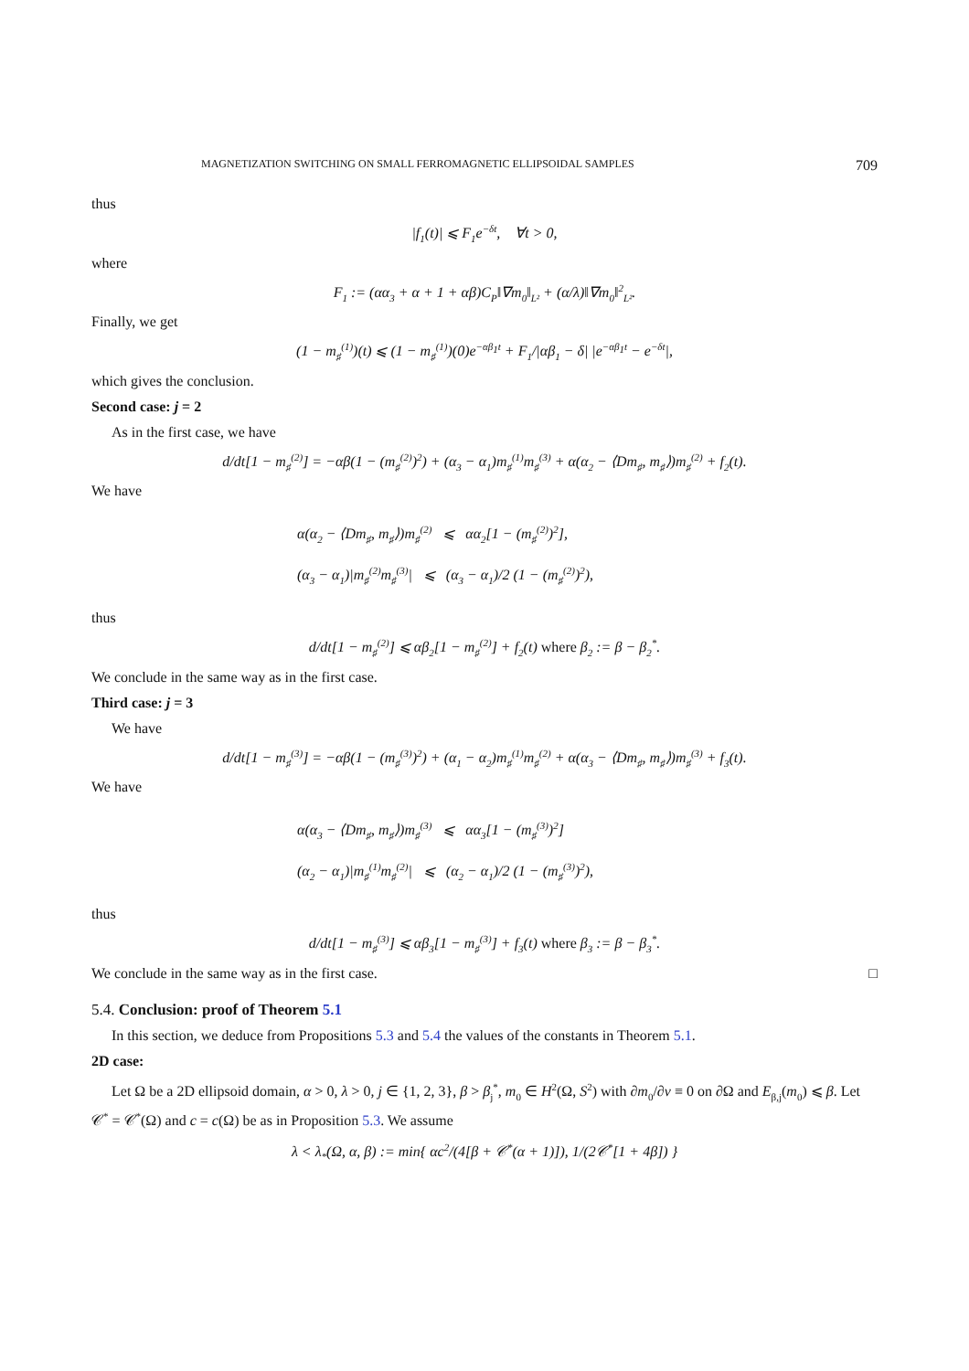MAGNETIZATION SWITCHING ON SMALL FERROMAGNETIC ELLIPSOIDAL SAMPLES 709
thus
|f<sub>1</sub>(t)| ⩽ F<sub>1</sub>e<sup>−δt</sup>, ∀t > 0,
where
F<sub>1</sub> := (αα<sub>3</sub> + α + 1 + αβ)C<sub>P</sub>‖∇m<sub>0</sub>‖<sub>L²</sub> + (α/λ)‖∇m<sub>0</sub>‖<sup>2</sup><sub>L²</sub>.
Finally, we get
(1 − m<sub>♯</sub><sup>(1)</sup>)(t) ⩽ (1 − m<sub>♯</sub><sup>(1)</sup>)(0)e<sup>−αβ<sub>1</sub>t</sup> + F<sub>1</sub>/|αβ<sub>1</sub> − δ| |e<sup>−αβ<sub>1</sub>t</sup> − e<sup>−δt</sup>|,
which gives the conclusion.
Second case: j = 2
As in the first case, we have
d/dt[1 − m<sub>♯</sub><sup>(2)</sup>] = −αβ(1 − (m<sub>♯</sub><sup>(2)</sup>)<sup>2</sup>) + (α<sub>3</sub> − α<sub>1</sub>)m<sub>♯</sub><sup>(1)</sup>m<sub>♯</sub><sup>(3)</sup> + α(α<sub>2</sub> − ⟨Dm<sub>♯</sub>, m<sub>♯</sub>⟩)m<sub>♯</sub><sup>(2)</sup> + f<sub>2</sub>(t).
We have
α(α<sub>2</sub> − ⟨Dm<sub>♯</sub>, m<sub>♯</sub>⟩)m<sub>♯</sub><sup>(2)</sup> ⩽ αα<sub>2</sub>[1 − (m<sub>♯</sub><sup>(2)</sup>)<sup>2</sup>],
(α<sub>3</sub> − α<sub>1</sub>)|m<sub>♯</sub><sup>(2)</sup>m<sub>♯</sub><sup>(3)</sup>| ⩽ (α<sub>3</sub> − α<sub>1</sub>)/2 (1 − (m<sub>♯</sub><sup>(2)</sup>)<sup>2</sup>),
thus
d/dt[1 − m<sub>♯</sub><sup>(2)</sup>] ⩽ αβ<sub>2</sub>[1 − m<sub>♯</sub><sup>(2)</sup>] + f<sub>2</sub>(t) where β<sub>2</sub> := β − β<sub>2</sub><sup>*</sup>.
We conclude in the same way as in the first case.
Third case: j = 3
We have
d/dt[1 − m<sub>♯</sub><sup>(3)</sup>] = −αβ(1 − (m<sub>♯</sub><sup>(3)</sup>)<sup>2</sup>) + (α<sub>1</sub> − α<sub>2</sub>)m<sub>♯</sub><sup>(1)</sup>m<sub>♯</sub><sup>(2)</sup> + α(α<sub>3</sub> − ⟨Dm<sub>♯</sub>, m<sub>♯</sub>⟩)m<sub>♯</sub><sup>(3)</sup> + f<sub>3</sub>(t).
We have
α(α<sub>3</sub> − ⟨Dm<sub>♯</sub>, m<sub>♯</sub>⟩)m<sub>♯</sub><sup>(3)</sup> ⩽ αα<sub>3</sub>[1 − (m<sub>♯</sub><sup>(3)</sup>)<sup>2</sup>]
(α<sub>2</sub> − α<sub>1</sub>)|m<sub>♯</sub><sup>(1)</sup>m<sub>♯</sub><sup>(2)</sup>| ⩽ (α<sub>2</sub> − α<sub>1</sub>)/2 (1 − (m<sub>♯</sub><sup>(3)</sup>)<sup>2</sup>),
thus
d/dt[1 − m<sub>♯</sub><sup>(3)</sup>] ⩽ αβ<sub>3</sub>[1 − m<sub>♯</sub><sup>(3)</sup>] + f<sub>3</sub>(t) where β<sub>3</sub> := β − β<sub>3</sub><sup>*</sup>.
We conclude in the same way as in the first case. □
5.4. Conclusion: proof of Theorem 5.1
In this section, we deduce from Propositions 5.3 and 5.4 the values of the constants in Theorem 5.1.
2D case:
Let Ω be a 2D ellipsoid domain, α > 0, λ > 0, j ∈ {1, 2, 3}, β > β<sub>j</sub><sup>*</sup>, m<sub>0</sub> ∈ H<sup>2</sup>(Ω, S<sup>2</sup>) with ∂m<sub>0</sub>/∂ν ≡ 0 on ∂Ω and E<sub>β,j</sub>(m<sub>0</sub>) ⩽ β. Let 𝒞<sup>*</sup> = 𝒞<sup>*</sup>(Ω) and c = c(Ω) be as in Proposition 5.3. We assume
λ < λ<sub>*</sub>(Ω, α, β) := min{ αc<sup>2</sup>/(4[β + 𝒞<sup>*</sup>(α + 1)]), 1/(2𝒞<sup>*</sup>[1 + 4β]) }